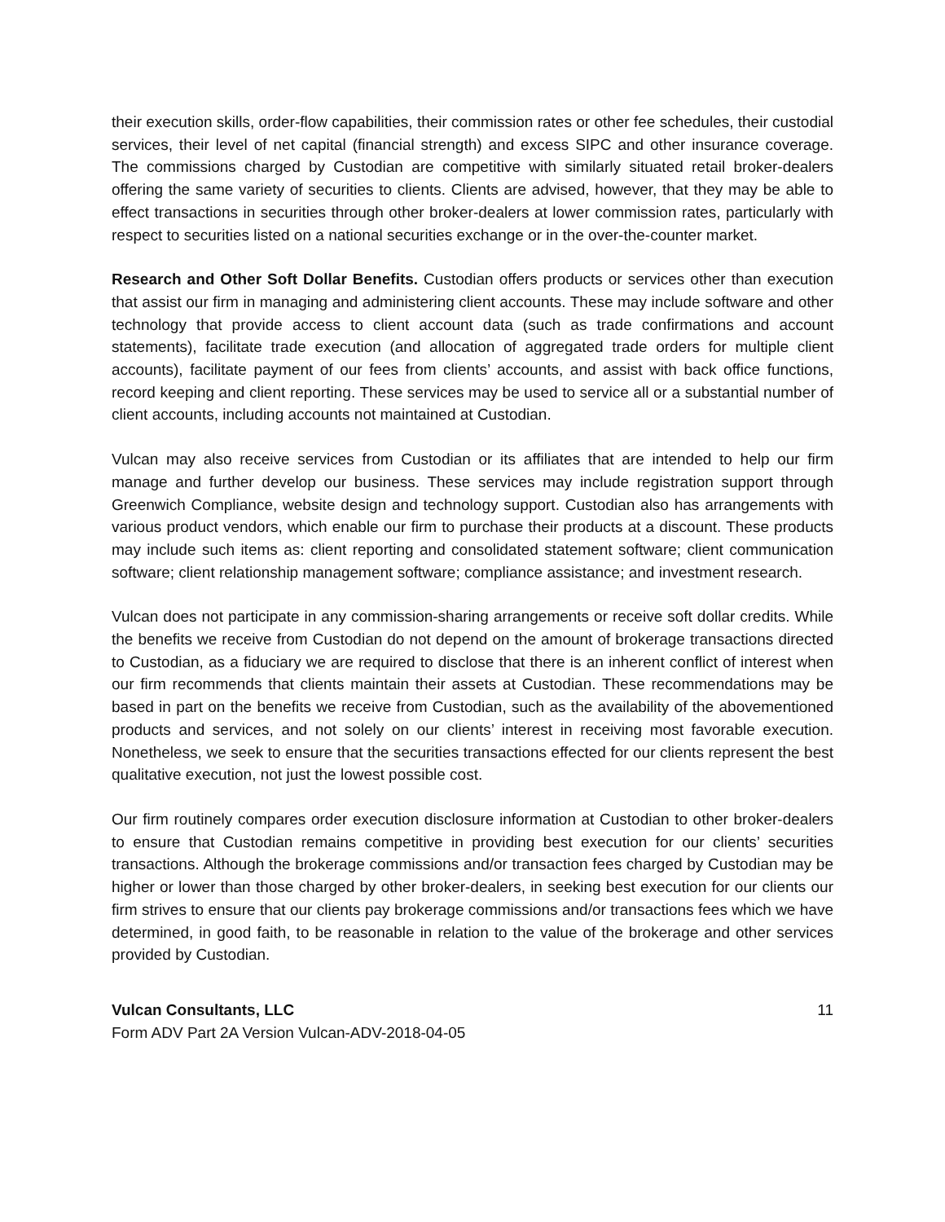their execution skills, order-flow capabilities, their commission rates or other fee schedules, their custodial services, their level of net capital (financial strength) and excess SIPC and other insurance coverage. The commissions charged by Custodian are competitive with similarly situated retail broker-dealers offering the same variety of securities to clients. Clients are advised, however, that they may be able to effect transactions in securities through other broker-dealers at lower commission rates, particularly with respect to securities listed on a national securities exchange or in the over-the-counter market.
Research and Other Soft Dollar Benefits. Custodian offers products or services other than execution that assist our firm in managing and administering client accounts. These may include software and other technology that provide access to client account data (such as trade confirmations and account statements), facilitate trade execution (and allocation of aggregated trade orders for multiple client accounts), facilitate payment of our fees from clients’ accounts, and assist with back office functions, record keeping and client reporting. These services may be used to service all or a substantial number of client accounts, including accounts not maintained at Custodian.
Vulcan may also receive services from Custodian or its affiliates that are intended to help our firm manage and further develop our business. These services may include registration support through Greenwich Compliance, website design and technology support. Custodian also has arrangements with various product vendors, which enable our firm to purchase their products at a discount. These products may include such items as: client reporting and consolidated statement software; client communication software; client relationship management software; compliance assistance; and investment research.
Vulcan does not participate in any commission-sharing arrangements or receive soft dollar credits. While the benefits we receive from Custodian do not depend on the amount of brokerage transactions directed to Custodian, as a fiduciary we are required to disclose that there is an inherent conflict of interest when our firm recommends that clients maintain their assets at Custodian. These recommendations may be based in part on the benefits we receive from Custodian, such as the availability of the abovementioned products and services, and not solely on our clients’ interest in receiving most favorable execution. Nonetheless, we seek to ensure that the securities transactions effected for our clients represent the best qualitative execution, not just the lowest possible cost.
Our firm routinely compares order execution disclosure information at Custodian to other broker-dealers to ensure that Custodian remains competitive in providing best execution for our clients’ securities transactions. Although the brokerage commissions and/or transaction fees charged by Custodian may be higher or lower than those charged by other broker-dealers, in seeking best execution for our clients our firm strives to ensure that our clients pay brokerage commissions and/or transactions fees which we have determined, in good faith, to be reasonable in relation to the value of the brokerage and other services provided by Custodian.
Vulcan Consultants, LLC 11
Form ADV Part 2A Version Vulcan-ADV-2018-04-05